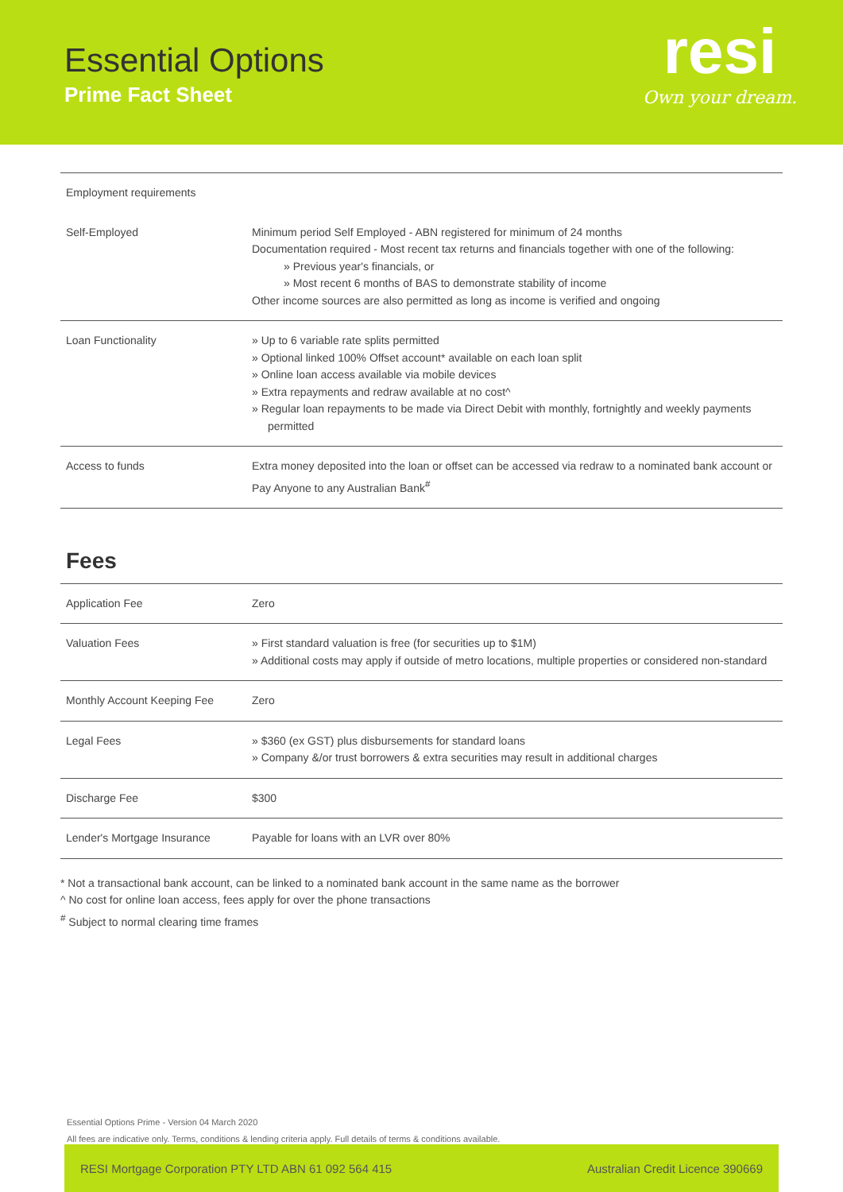Essential Options
Prime Fact Sheet
resi
Own your dream.
| Employment requirements | |
| Self-Employed | Minimum period Self Employed - ABN registered for minimum of 24 months Documentation required - Most recent tax returns and financials together with one of the following: » Previous year's financials, or » Most recent 6 months of BAS to demonstrate stability of income Other income sources are also permitted as long as income is verified and ongoing |
| Loan Functionality | » Up to 6 variable rate splits permitted » Optional linked 100% Offset account* available on each loan split » Online loan access available via mobile devices » Extra repayments and redraw available at no cost^ » Regular loan repayments to be made via Direct Debit with monthly, fortnightly and weekly payments permitted |
| Access to funds | Extra money deposited into the loan or offset can be accessed via redraw to a nominated bank account or Pay Anyone to any Australian Bank<sup>#</sup> |
Fees
| Application Fee | Zero |
| Valuation Fees | » First standard valuation is free (for securities up to $1M) » Additional costs may apply if outside of metro locations, multiple properties or considered non-standard |
| Monthly Account Keeping Fee | Zero |
| Legal Fees | » $360 (ex GST) plus disbursements for standard loans » Company &/or trust borrowers & extra securities may result in additional charges |
| Discharge Fee | $300 |
| Lender's Mortgage Insurance | Payable for loans with an LVR over 80% |
* Not a transactional bank account, can be linked to a nominated bank account in the same name as the borrower
^ No cost for online loan access, fees apply for over the phone transactions
<sup>#</sup> Subject to normal clearing time frames
Essential Options Prime - Version 04 March 2020
All fees are indicative only. Terms, conditions & lending criteria apply. Full details of terms & conditions available.
RESI Mortgage Corporation PTY LTD ABN 61 092 564 415 Australian Credit Licence 390669